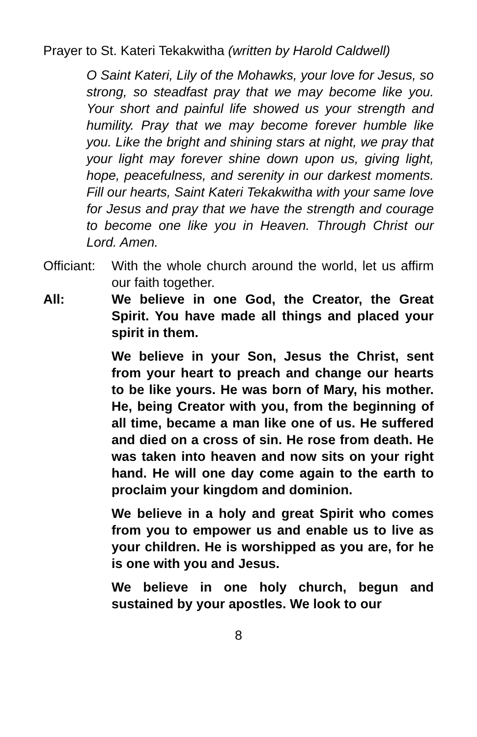Prayer to St. Kateri Tekakwitha (written by Harold Caldwell)
O Saint Kateri, Lily of the Mohawks, your love for Jesus, so strong, so steadfast pray that we may become like you. Your short and painful life showed us your strength and humility. Pray that we may become forever humble like you. Like the bright and shining stars at night, we pray that your light may forever shine down upon us, giving light, hope, peacefulness, and serenity in our darkest moments. Fill our hearts, Saint Kateri Tekakwitha with your same love for Jesus and pray that we have the strength and courage to become one like you in Heaven. Through Christ our Lord. Amen.
Officiant:
With the whole church around the world, let us affirm our faith together.
All: We believe in one God, the Creator, the Great Spirit. You have made all things and placed your spirit in them.
We believe in your Son, Jesus the Christ, sent from your heart to preach and change our hearts to be like yours. He was born of Mary, his mother. He, being Creator with you, from the beginning of all time, became a man like one of us. He suffered and died on a cross of sin. He rose from death. He was taken into heaven and now sits on your right hand. He will one day come again to the earth to proclaim your kingdom and dominion.
We believe in a holy and great Spirit who comes from you to empower us and enable us to live as your children. He is worshipped as you are, for he is one with you and Jesus.
We believe in one holy church, begun and sustained by your apostles. We look to our
8